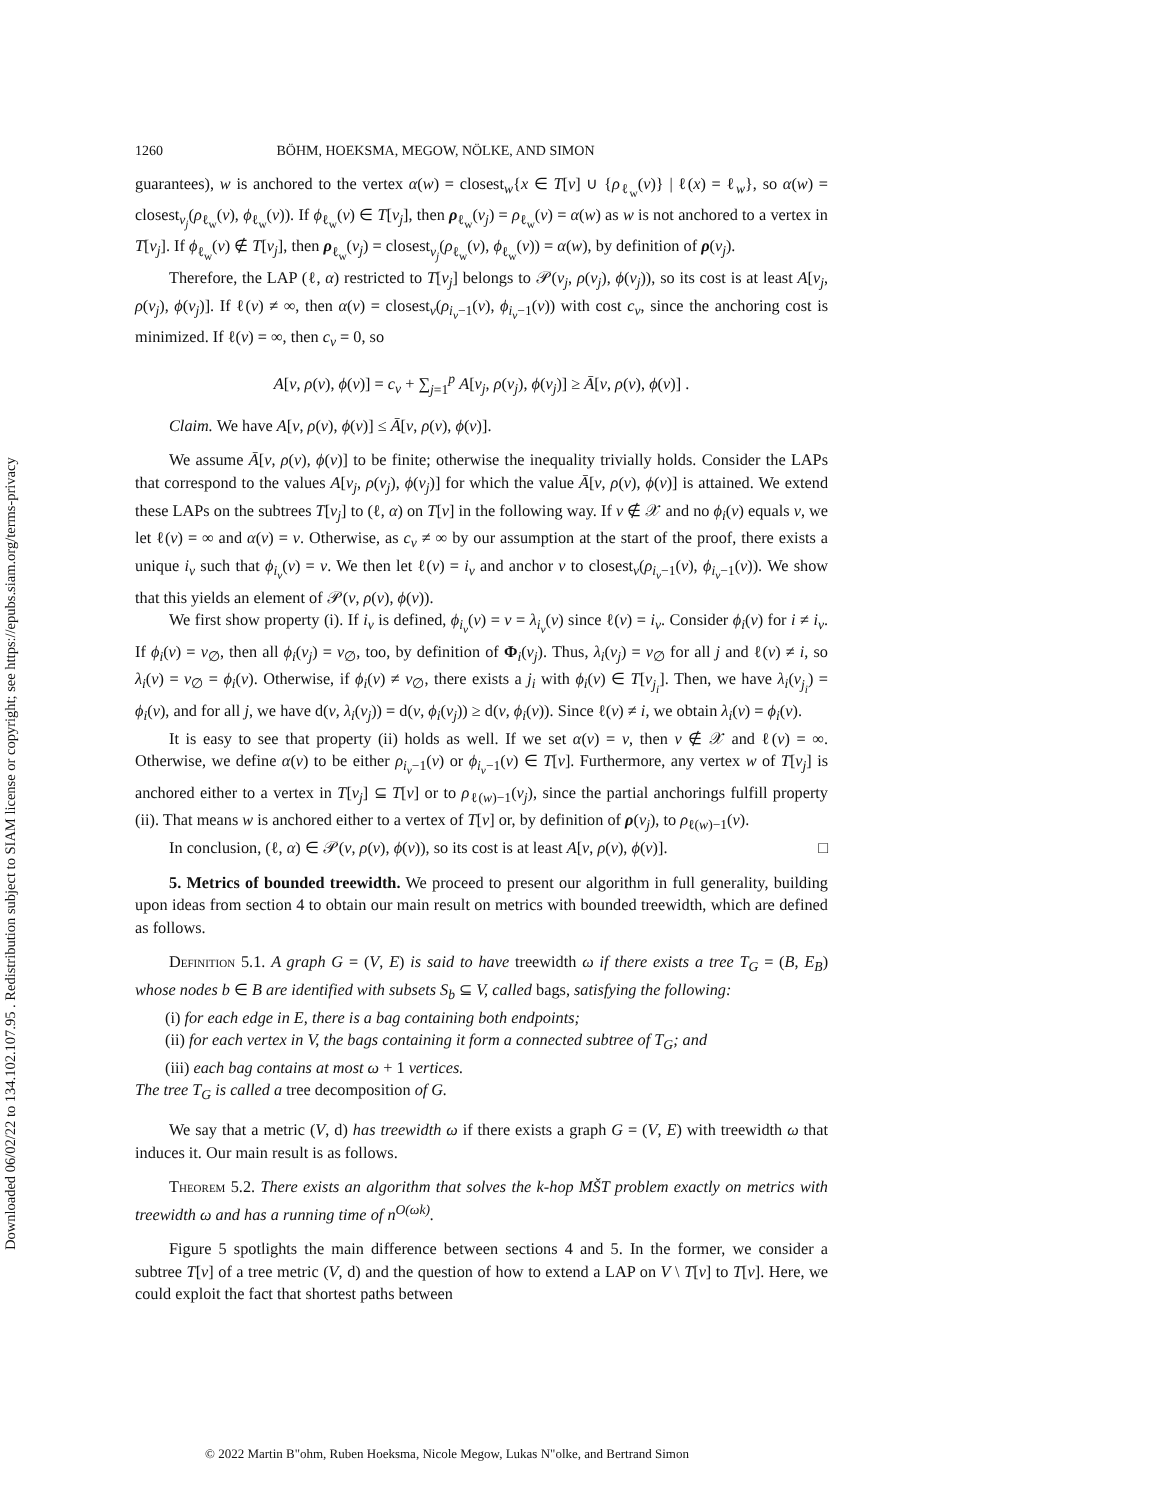Downloaded 06/02/22 to 134.102.107.95 . Redistribution subject to SIAM license or copyright; see https://epubs.siam.org/terms-privacy
1260 BÖHM, HOEKSMA, MEGOW, NÖLKE, AND SIMON
guarantees), w is anchored to the vertex α(w) = closest<sub>w</sub>{x ∈ T[v] ∪ {ρ<sub>ℓ<sub>w</sub></sub>(v)} | ℓ(x) = ℓ<sub>w</sub>}, so α(w) = closest<sub>v<sub>j</sub></sub>(ρ<sub>ℓ<sub>w</sub></sub>(v), ϕ<sub>ℓ<sub>w</sub></sub>(v)). If ϕ<sub>ℓ<sub>w</sub></sub>(v) ∈ T[v<sub>j</sub>], then ρ<sub>ℓ<sub>w</sub></sub>(v<sub>j</sub>) = ρ<sub>ℓ<sub>w</sub></sub>(v) = α(w) as w is not anchored to a vertex in T[v<sub>j</sub>]. If ϕ<sub>ℓ<sub>w</sub></sub>(v) ∉ T[v<sub>j</sub>], then ρ<sub>ℓ<sub>w</sub></sub>(v<sub>j</sub>) = closest<sub>v<sub>j</sub></sub>(ρ<sub>ℓ<sub>w</sub></sub>(v), ϕ<sub>ℓ<sub>w</sub></sub>(v)) = α(w), by definition of ρ(v<sub>j</sub>).
Therefore, the LAP (ℓ, α) restricted to T[v<sub>j</sub>] belongs to 𝒫(v<sub>j</sub>, ρ(v<sub>j</sub>), ϕ(v<sub>j</sub>)), so its cost is at least A[v<sub>j</sub>, ρ(v<sub>j</sub>), ϕ(v<sub>j</sub>)]. If ℓ(v) ≠ ∞, then α(v) = closest<sub>v</sub>(ρ<sub>i<sub>v</sub>−1</sub>(v), ϕ<sub>i<sub>v</sub>−1</sub>(v)) with cost c<sub>v</sub>, since the anchoring cost is minimized. If ℓ(v) = ∞, then c<sub>v</sub> = 0, so
A[v, ρ(v), ϕ(v)] = c<sub>v</sub> + ∑<sub>j=1</sub><sup>p</sup> A[v<sub>j</sub>, ρ(v<sub>j</sub>), ϕ(v<sub>j</sub>)] ≥ Ā[v, ρ(v), ϕ(v)] .
Claim. We have A[v, ρ(v), ϕ(v)] ≤ Ā[v, ρ(v), ϕ(v)].
We assume Ā[v, ρ(v), ϕ(v)] to be finite; otherwise the inequality trivially holds. Consider the LAPs that correspond to the values A[v<sub>j</sub>, ρ(v<sub>j</sub>), ϕ(v<sub>j</sub>)] for which the value Ā[v, ρ(v), ϕ(v)] is attained. We extend these LAPs on the subtrees T[v<sub>j</sub>] to (ℓ, α) on T[v] in the following way. If v ∉ 𝒳 and no ϕ<sub>i</sub>(v) equals v, we let ℓ(v) = ∞ and α(v) = v. Otherwise, as c<sub>v</sub> ≠ ∞ by our assumption at the start of the proof, there exists a unique i<sub>v</sub> such that ϕ<sub>i<sub>v</sub></sub>(v) = v. We then let ℓ(v) = i<sub>v</sub> and anchor v to closest<sub>v</sub>(ρ<sub>i<sub>v</sub>−1</sub>(v), ϕ<sub>i<sub>v</sub>−1</sub>(v)). We show that this yields an element of 𝒫(v, ρ(v), ϕ(v)).
We first show property (i). If i<sub>v</sub> is defined, ϕ<sub>i<sub>v</sub></sub>(v) = v = λ<sub>i<sub>v</sub></sub>(v) since ℓ(v) = i<sub>v</sub>. Consider ϕ<sub>i</sub>(v) for i ≠ i<sub>v</sub>. If ϕ<sub>i</sub>(v) = v<sub>∅</sub>, then all ϕ<sub>i</sub>(v<sub>j</sub>) = v<sub>∅</sub>, too, by definition of Φ<sub>i</sub>(v<sub>j</sub>). Thus, λ<sub>i</sub>(v<sub>j</sub>) = v<sub>∅</sub> for all j and ℓ(v) ≠ i, so λ<sub>i</sub>(v) = v<sub>∅</sub> = ϕ<sub>i</sub>(v). Otherwise, if ϕ<sub>i</sub>(v) ≠ v<sub>∅</sub>, there exists a j<sub>i</sub> with ϕ<sub>i</sub>(v) ∈ T[v<sub>j<sub>i</sub></sub>]. Then, we have λ<sub>i</sub>(v<sub>j<sub>i</sub></sub>) = ϕ<sub>i</sub>(v), and for all j, we have d(v, λ<sub>i</sub>(v<sub>j</sub>)) = d(v, ϕ<sub>i</sub>(v<sub>j</sub>)) ≥ d(v, ϕ<sub>i</sub>(v)). Since ℓ(v) ≠ i, we obtain λ<sub>i</sub>(v) = ϕ<sub>i</sub>(v).
It is easy to see that property (ii) holds as well. If we set α(v) = v, then v ∉ 𝒳 and ℓ(v) = ∞. Otherwise, we define α(v) to be either ρ<sub>i<sub>v</sub>−1</sub>(v) or ϕ<sub>i<sub>v</sub>−1</sub>(v) ∈ T[v]. Furthermore, any vertex w of T[v<sub>j</sub>] is anchored either to a vertex in T[v<sub>j</sub>] ⊆ T[v] or to ρ<sub>ℓ(w)−1</sub>(v<sub>j</sub>), since the partial anchorings fulfill property (ii). That means w is anchored either to a vertex of T[v] or, by definition of ρ(v<sub>j</sub>), to ρ<sub>ℓ(w)−1</sub>(v).
In conclusion, (ℓ, α) ∈ 𝒫(v, ρ(v), ϕ(v)), so its cost is at least A[v, ρ(v), ϕ(v)]. □
5. Metrics of bounded treewidth. We proceed to present our algorithm in full generality, building upon ideas from section 4 to obtain our main result on metrics with bounded treewidth, which are defined as follows.
Definition 5.1. A graph G = (V, E) is said to have treewidth ω if there exists a tree T<sub>G</sub> = (B, E<sub>B</sub>) whose nodes b ∈ B are identified with subsets S<sub>b</sub> ⊆ V, called bags, satisfying the following:
(i) for each edge in E, there is a bag containing both endpoints;
(ii) for each vertex in V, the bags containing it form a connected subtree of T<sub>G</sub>; and
(iii) each bag contains at most ω + 1 vertices.
The tree T<sub>G</sub> is called a tree decomposition of G.
We say that a metric (V, d) has treewidth ω if there exists a graph G = (V, E) with treewidth ω that induces it. Our main result is as follows.
Theorem 5.2. There exists an algorithm that solves the k-hop MŠT problem exactly on metrics with treewidth ω and has a running time of n<sup>O(ωk)</sup>.
Figure 5 spotlights the main difference between sections 4 and 5. In the former, we consider a subtree T[v] of a tree metric (V, d) and the question of how to extend a LAP on V \ T[v] to T[v]. Here, we could exploit the fact that shortest paths between
© 2022 Martin B"ohm, Ruben Hoeksma, Nicole Megow, Lukas N"olke, and Bertrand Simon